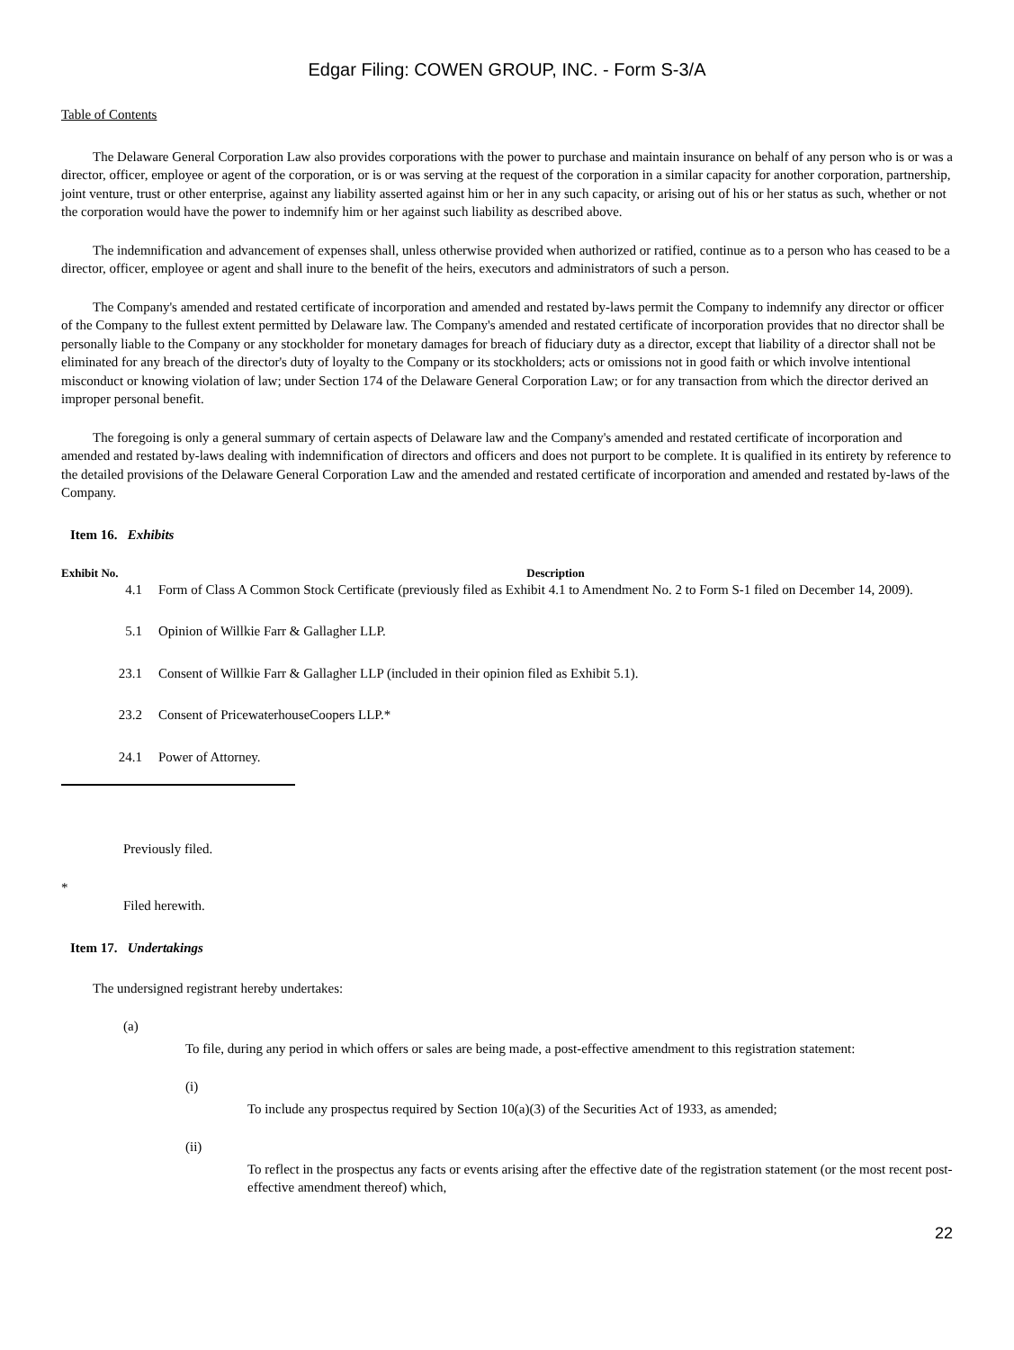Edgar Filing: COWEN GROUP, INC. - Form S-3/A
Table of Contents
The Delaware General Corporation Law also provides corporations with the power to purchase and maintain insurance on behalf of any person who is or was a director, officer, employee or agent of the corporation, or is or was serving at the request of the corporation in a similar capacity for another corporation, partnership, joint venture, trust or other enterprise, against any liability asserted against him or her in any such capacity, or arising out of his or her status as such, whether or not the corporation would have the power to indemnify him or her against such liability as described above.
The indemnification and advancement of expenses shall, unless otherwise provided when authorized or ratified, continue as to a person who has ceased to be a director, officer, employee or agent and shall inure to the benefit of the heirs, executors and administrators of such a person.
The Company's amended and restated certificate of incorporation and amended and restated by-laws permit the Company to indemnify any director or officer of the Company to the fullest extent permitted by Delaware law. The Company's amended and restated certificate of incorporation provides that no director shall be personally liable to the Company or any stockholder for monetary damages for breach of fiduciary duty as a director, except that liability of a director shall not be eliminated for any breach of the director's duty of loyalty to the Company or its stockholders; acts or omissions not in good faith or which involve intentional misconduct or knowing violation of law; under Section 174 of the Delaware General Corporation Law; or for any transaction from which the director derived an improper personal benefit.
The foregoing is only a general summary of certain aspects of Delaware law and the Company's amended and restated certificate of incorporation and amended and restated by-laws dealing with indemnification of directors and officers and does not purport to be complete. It is qualified in its entirety by reference to the detailed provisions of the Delaware General Corporation Law and the amended and restated certificate of incorporation and amended and restated by-laws of the Company.
Item 16. Exhibits
| Exhibit No. | Description |
| --- | --- |
| 4.1 | Form of Class A Common Stock Certificate (previously filed as Exhibit 4.1 to Amendment No. 2 to Form S-1 filed on December 14, 2009). |
| 5.1 | Opinion of Willkie Farr & Gallagher LLP. |
| 23.1 | Consent of Willkie Farr & Gallagher LLP (included in their opinion filed as Exhibit 5.1). |
| 23.2 | Consent of PricewaterhouseCoopers LLP.* |
| 24.1 | Power of Attorney. |
Previously filed.
*
Filed herewith.
Item 17. Undertakings
The undersigned registrant hereby undertakes:
(a)
To file, during any period in which offers or sales are being made, a post-effective amendment to this registration statement:
(i)
To include any prospectus required by Section 10(a)(3) of the Securities Act of 1933, as amended;
(ii)
To reflect in the prospectus any facts or events arising after the effective date of the registration statement (or the most recent post-effective amendment thereof) which,
22